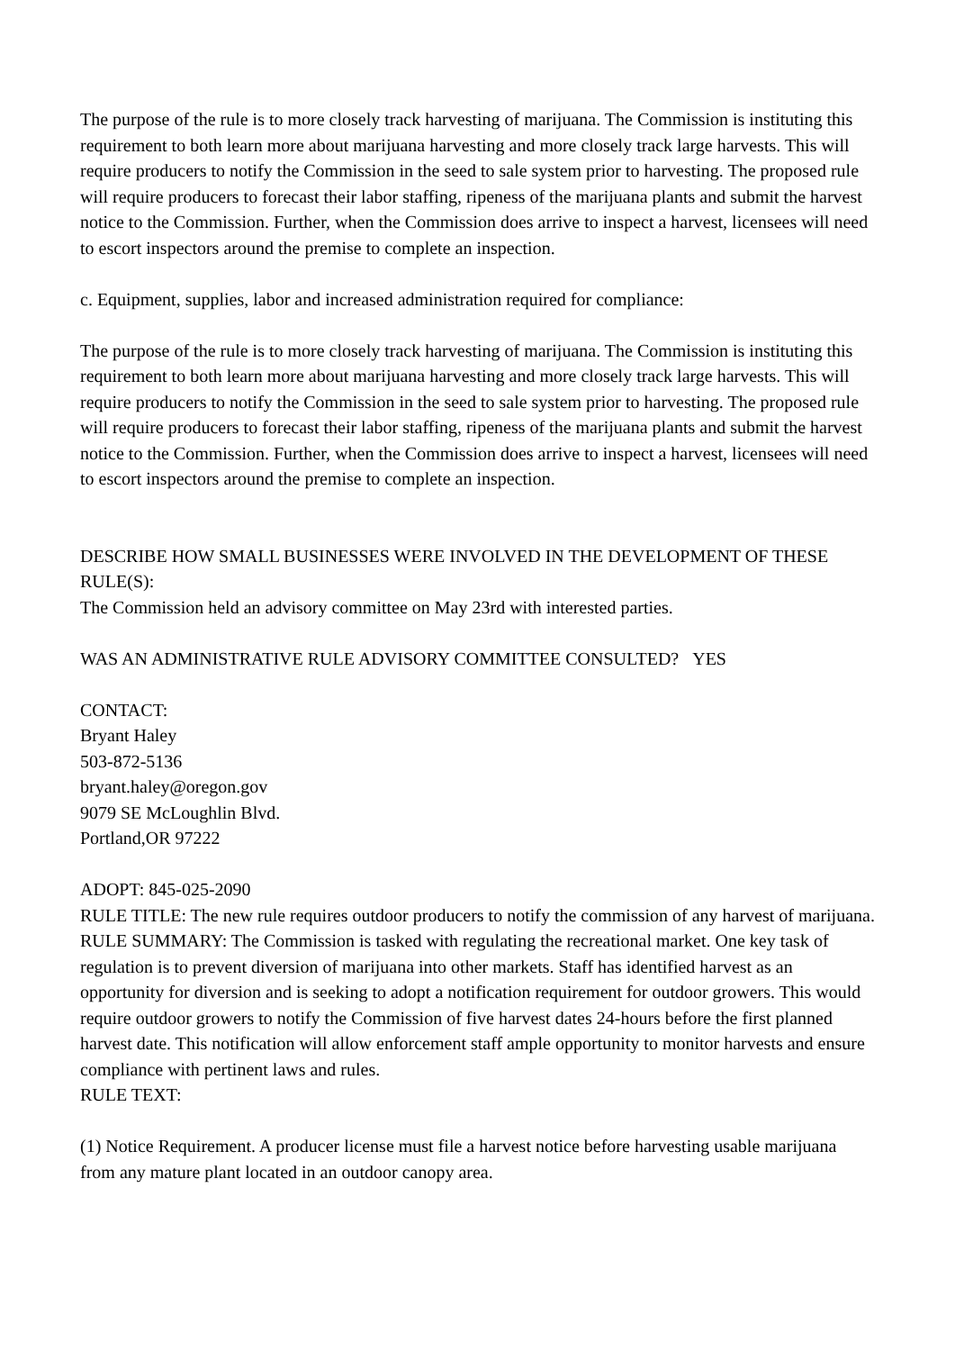The purpose of the rule is to more closely track harvesting of marijuana. The Commission is instituting this requirement to both learn more about marijuana harvesting and more closely track large harvests. This will require producers to notify the Commission in the seed to sale system prior to harvesting. The proposed rule will require producers to forecast their labor staffing, ripeness of the marijuana plants and submit the harvest notice to the Commission. Further, when the Commission does arrive to inspect a harvest, licensees will need to escort inspectors around the premise to complete an inspection.
c. Equipment, supplies, labor and increased administration required for compliance:
The purpose of the rule is to more closely track harvesting of marijuana. The Commission is instituting this requirement to both learn more about marijuana harvesting and more closely track large harvests. This will require producers to notify the Commission in the seed to sale system prior to harvesting. The proposed rule will require producers to forecast their labor staffing, ripeness of the marijuana plants and submit the harvest notice to the Commission. Further, when the Commission does arrive to inspect a harvest, licensees will need to escort inspectors around the premise to complete an inspection.
DESCRIBE HOW SMALL BUSINESSES WERE INVOLVED IN THE DEVELOPMENT OF THESE RULE(S):
The Commission held an advisory committee on May 23rd with interested parties.
WAS AN ADMINISTRATIVE RULE ADVISORY COMMITTEE CONSULTED? YES
CONTACT:
Bryant Haley
503-872-5136
bryant.haley@oregon.gov
9079 SE McLoughlin Blvd.
Portland,OR 97222
ADOPT: 845-025-2090
RULE TITLE: The new rule requires outdoor producers to notify the commission of any harvest of marijuana.
RULE SUMMARY: The Commission is tasked with regulating the recreational market. One key task of regulation is to prevent diversion of marijuana into other markets. Staff has identified harvest as an opportunity for diversion and is seeking to adopt a notification requirement for outdoor growers. This would require outdoor growers to notify the Commission of five harvest dates 24-hours before the first planned harvest date. This notification will allow enforcement staff ample opportunity to monitor harvests and ensure compliance with pertinent laws and rules.
RULE TEXT:
(1) Notice Requirement. A producer license must file a harvest notice before harvesting usable marijuana from any mature plant located in an outdoor canopy area.